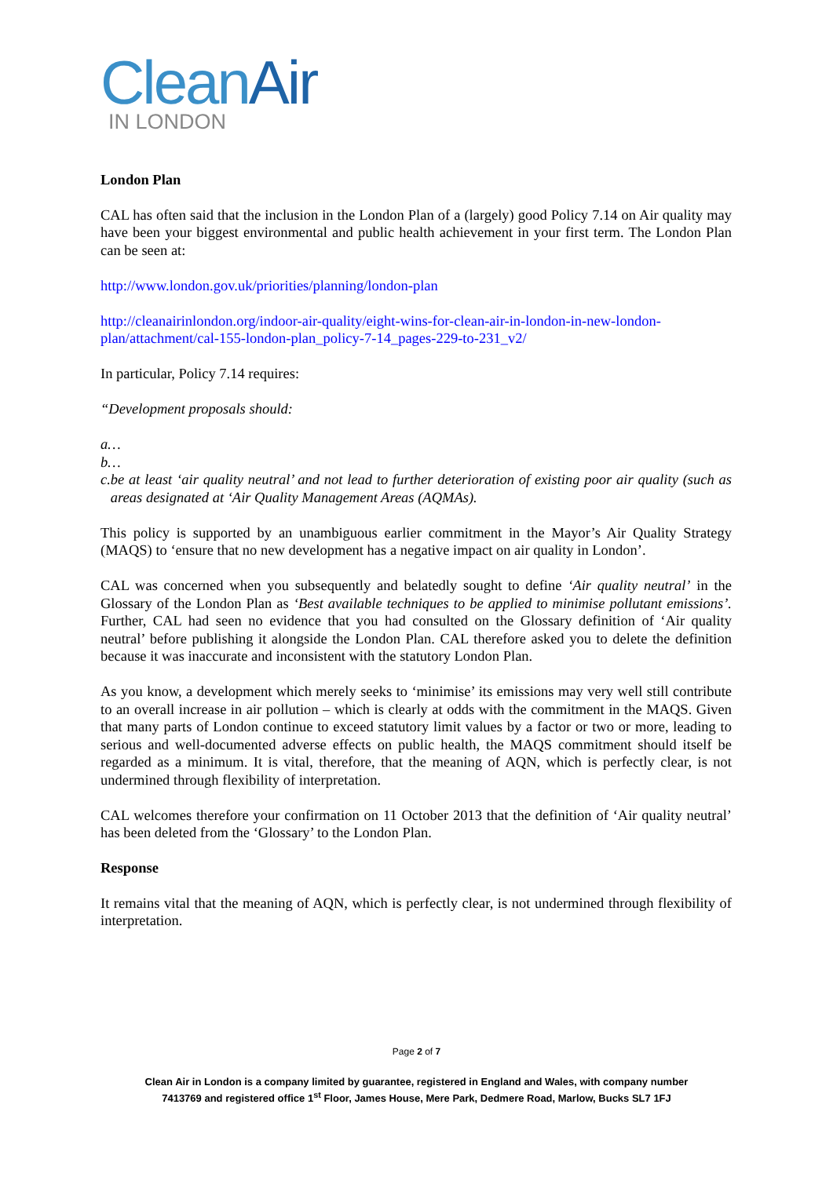CleanAir
IN LONDON
London Plan
CAL has often said that the inclusion in the London Plan of a (largely) good Policy 7.14 on Air quality may have been your biggest environmental and public health achievement in your first term. The London Plan can be seen at:
http://www.london.gov.uk/priorities/planning/london-plan
http://cleanairinlondon.org/indoor-air-quality/eight-wins-for-clean-air-in-london-in-new-london-plan/attachment/cal-155-london-plan_policy-7-14_pages-229-to-231_v2/
In particular, Policy 7.14 requires:
“Development proposals should:
a…
b…
c. be at least ‘air quality neutral’ and not lead to further deterioration of existing poor air quality (such as areas designated at ‘Air Quality Management Areas (AQMAs).
This policy is supported by an unambiguous earlier commitment in the Mayor’s Air Quality Strategy (MAQS) to ‘ensure that no new development has a negative impact on air quality in London’.
CAL was concerned when you subsequently and belatedly sought to define ‘Air quality neutral’ in the Glossary of the London Plan as ‘Best available techniques to be applied to minimise pollutant emissions’. Further, CAL had seen no evidence that you had consulted on the Glossary definition of ‘Air quality neutral’ before publishing it alongside the London Plan. CAL therefore asked you to delete the definition because it was inaccurate and inconsistent with the statutory London Plan.
As you know, a development which merely seeks to ‘minimise’ its emissions may very well still contribute to an overall increase in air pollution – which is clearly at odds with the commitment in the MAQS. Given that many parts of London continue to exceed statutory limit values by a factor or two or more, leading to serious and well-documented adverse effects on public health, the MAQS commitment should itself be regarded as a minimum. It is vital, therefore, that the meaning of AQN, which is perfectly clear, is not undermined through flexibility of interpretation.
CAL welcomes therefore your confirmation on 11 October 2013 that the definition of ‘Air quality neutral’ has been deleted from the ‘Glossary’ to the London Plan.
Response
It remains vital that the meaning of AQN, which is perfectly clear, is not undermined through flexibility of interpretation.
Page 2 of 7
Clean Air in London is a company limited by guarantee, registered in England and Wales, with company number
7413769 and registered office 1<sup>st</sup> Floor, James House, Mere Park, Dedmere Road, Marlow, Bucks SL7 1FJ